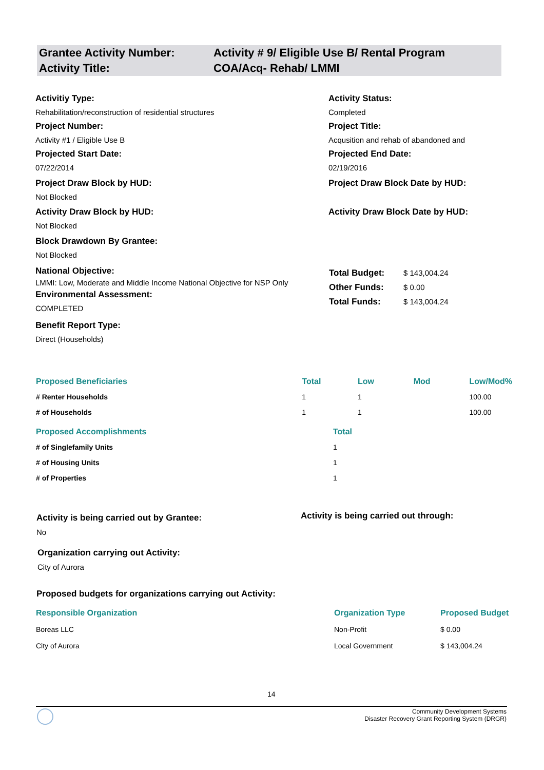Grantee Activity Number:
Activity Title:
Activity # 9/ Eligible Use B/ Rental Program
COA/Acq- Rehab/ LMMI
Activitiy Type:
Rehabilitation/reconstruction of residential structures
Project Number:
Activity #1 / Eligible Use B
Projected Start Date:
07/22/2014
Project Draw Block by HUD:
Not Blocked
Activity Draw Block by HUD:
Not Blocked
Block Drawdown By Grantee:
Not Blocked
National Objective:
LMMI: Low, Moderate and Middle Income National Objective for NSP Only
Environmental Assessment:
COMPLETED
Benefit Report Type:
Direct (Households)
Activity Status:
Completed
Project Title:
Acqusition and rehab of abandoned and
Projected End Date:
02/19/2016
Project Draw Block Date by HUD:
Activity Draw Block Date by HUD:
| Total Budget: | $ 143,004.24 |
| Other Funds: | $ 0.00 |
| Total Funds: | $ 143,004.24 |
| Proposed Beneficiaries | Total | Low | Mod | Low/Mod% |
| --- | --- | --- | --- | --- |
| # Renter Households | 1 | 1 | | 100.00 |
| # of Households | 1 | 1 | | 100.00 |
| Proposed Accomplishments | Total |
| --- | --- |
| # of Singlefamily Units | 1 |
| # of Housing Units | 1 |
| # of Properties | 1 |
Activity is being carried out by Grantee:
No
Activity is being carried out through:
Organization carrying out Activity:
City of Aurora
Proposed budgets for organizations carrying out Activity:
| Responsible Organization | Organization Type | Proposed Budget |
| --- | --- | --- |
| Boreas LLC | Non-Profit | $ 0.00 |
| City of Aurora | Local Government | $ 143,004.24 |
14
Community Development Systems
Disaster Recovery Grant Reporting System (DRGR)